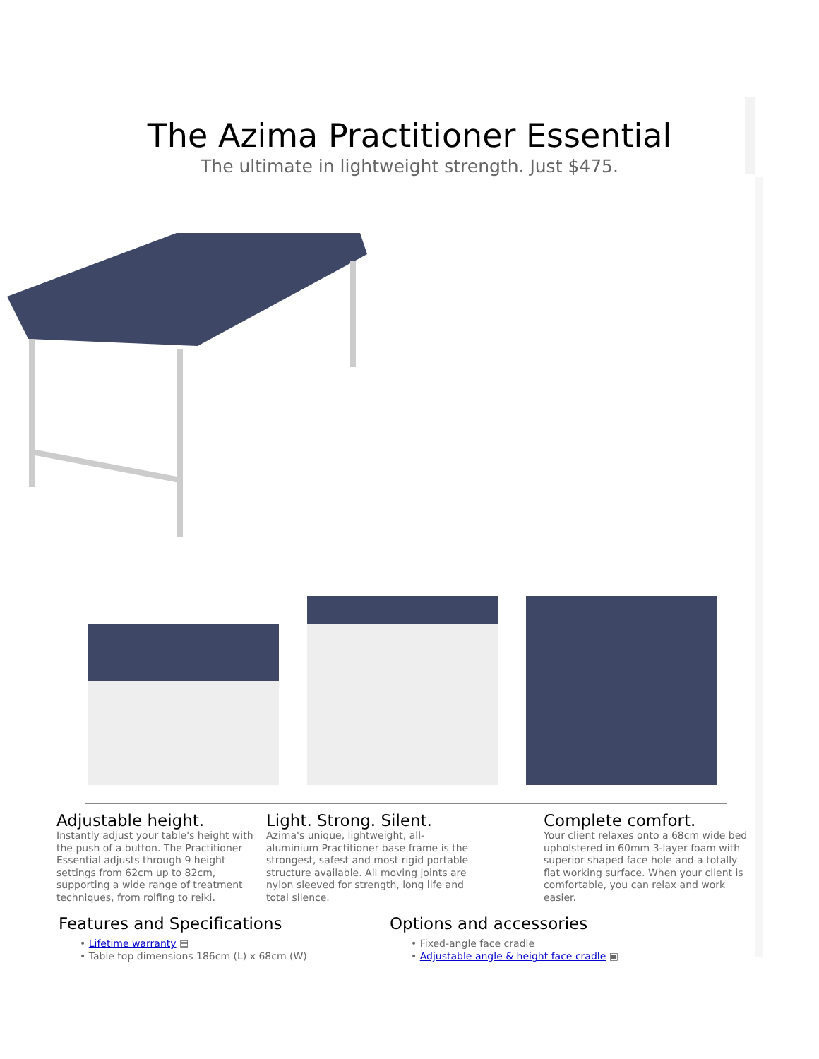The Azima Practitioner Essential
The ultimate in lightweight strength. Just $475.
Adjustable height.
Instantly adjust your table's height with the push of a button. The Practitioner Essential adjusts through 9 height settings from 62cm up to 82cm, supporting a wide range of treatment techniques, from rolfing to reiki.
Light. Strong. Silent.
Azima's unique, lightweight, all-aluminium Practitioner base frame is the strongest, safest and most rigid portable structure available. All moving joints are nylon sleeved for strength, long life and total silence.
Complete comfort.
Your client relaxes onto a 68cm wide bed upholstered in 60mm 3-layer foam with superior shaped face hole and a totally flat working surface. When your client is comfortable, you can relax and work easier.
Features and Specifications
• Lifetime warranty ▤
• Table top dimensions 186cm (L) x 68cm (W)
Options and accessories
• Fixed-angle face cradle
• Adjustable angle & height face cradle ▣